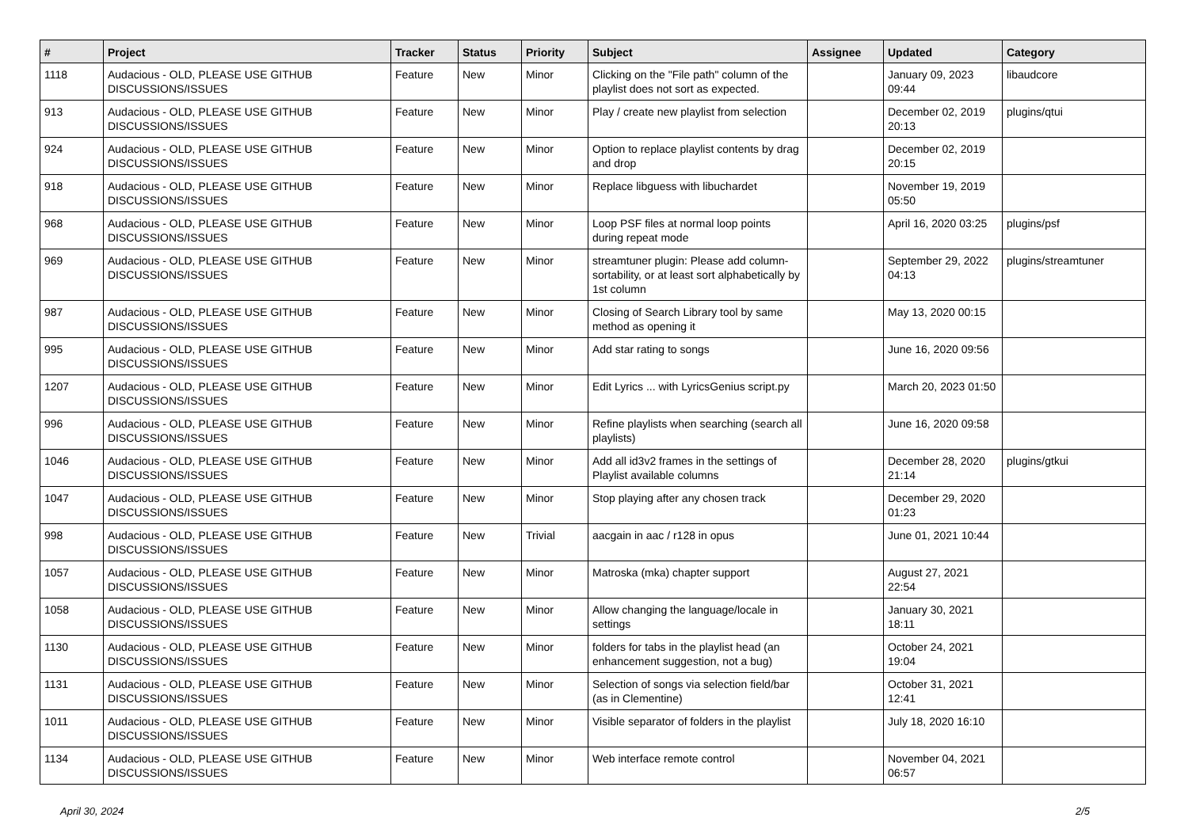| # | Project | Tracker | Status | Priority | Subject | Assignee | Updated | Category |
| --- | --- | --- | --- | --- | --- | --- | --- | --- |
| 1118 | Audacious - OLD, PLEASE USE GITHUB DISCUSSIONS/ISSUES | Feature | New | Minor | Clicking on the "File path" column of the playlist does not sort as expected. | | January 09, 2023 09:44 | libaudcore |
| 913 | Audacious - OLD, PLEASE USE GITHUB DISCUSSIONS/ISSUES | Feature | New | Minor | Play / create new playlist from selection | | December 02, 2019 20:13 | plugins/qtui |
| 924 | Audacious - OLD, PLEASE USE GITHUB DISCUSSIONS/ISSUES | Feature | New | Minor | Option to replace playlist contents by drag and drop | | December 02, 2019 20:15 | |
| 918 | Audacious - OLD, PLEASE USE GITHUB DISCUSSIONS/ISSUES | Feature | New | Minor | Replace libguess with libuchardet | | November 19, 2019 05:50 | |
| 968 | Audacious - OLD, PLEASE USE GITHUB DISCUSSIONS/ISSUES | Feature | New | Minor | Loop PSF files at normal loop points during repeat mode | | April 16, 2020 03:25 | plugins/psf |
| 969 | Audacious - OLD, PLEASE USE GITHUB DISCUSSIONS/ISSUES | Feature | New | Minor | streamtuner plugin: Please add column-sortability, or at least sort alphabetically by 1st column | | September 29, 2022 04:13 | plugins/streamtuner |
| 987 | Audacious - OLD, PLEASE USE GITHUB DISCUSSIONS/ISSUES | Feature | New | Minor | Closing of Search Library tool by same method as opening it | | May 13, 2020 00:15 | |
| 995 | Audacious - OLD, PLEASE USE GITHUB DISCUSSIONS/ISSUES | Feature | New | Minor | Add star rating to songs | | June 16, 2020 09:56 | |
| 1207 | Audacious - OLD, PLEASE USE GITHUB DISCUSSIONS/ISSUES | Feature | New | Minor | Edit Lyrics ... with LyricsGenius script.py | | March 20, 2023 01:50 | |
| 996 | Audacious - OLD, PLEASE USE GITHUB DISCUSSIONS/ISSUES | Feature | New | Minor | Refine playlists when searching (search all playlists) | | June 16, 2020 09:58 | |
| 1046 | Audacious - OLD, PLEASE USE GITHUB DISCUSSIONS/ISSUES | Feature | New | Minor | Add all id3v2 frames in the settings of Playlist available columns | | December 28, 2020 21:14 | plugins/gtkui |
| 1047 | Audacious - OLD, PLEASE USE GITHUB DISCUSSIONS/ISSUES | Feature | New | Minor | Stop playing after any chosen track | | December 29, 2020 01:23 | |
| 998 | Audacious - OLD, PLEASE USE GITHUB DISCUSSIONS/ISSUES | Feature | New | Trivial | aacgain in aac / r128 in opus | | June 01, 2021 10:44 | |
| 1057 | Audacious - OLD, PLEASE USE GITHUB DISCUSSIONS/ISSUES | Feature | New | Minor | Matroska (mka) chapter support | | August 27, 2021 22:54 | |
| 1058 | Audacious - OLD, PLEASE USE GITHUB DISCUSSIONS/ISSUES | Feature | New | Minor | Allow changing the language/locale in settings | | January 30, 2021 18:11 | |
| 1130 | Audacious - OLD, PLEASE USE GITHUB DISCUSSIONS/ISSUES | Feature | New | Minor | folders for tabs in the playlist head (an enhancement suggestion, not a bug) | | October 24, 2021 19:04 | |
| 1131 | Audacious - OLD, PLEASE USE GITHUB DISCUSSIONS/ISSUES | Feature | New | Minor | Selection of songs via selection field/bar (as in Clementine) | | October 31, 2021 12:41 | |
| 1011 | Audacious - OLD, PLEASE USE GITHUB DISCUSSIONS/ISSUES | Feature | New | Minor | Visible separator of folders in the playlist | | July 18, 2020 16:10 | |
| 1134 | Audacious - OLD, PLEASE USE GITHUB DISCUSSIONS/ISSUES | Feature | New | Minor | Web interface remote control | | November 04, 2021 06:57 | |
April 30, 2024 2/5